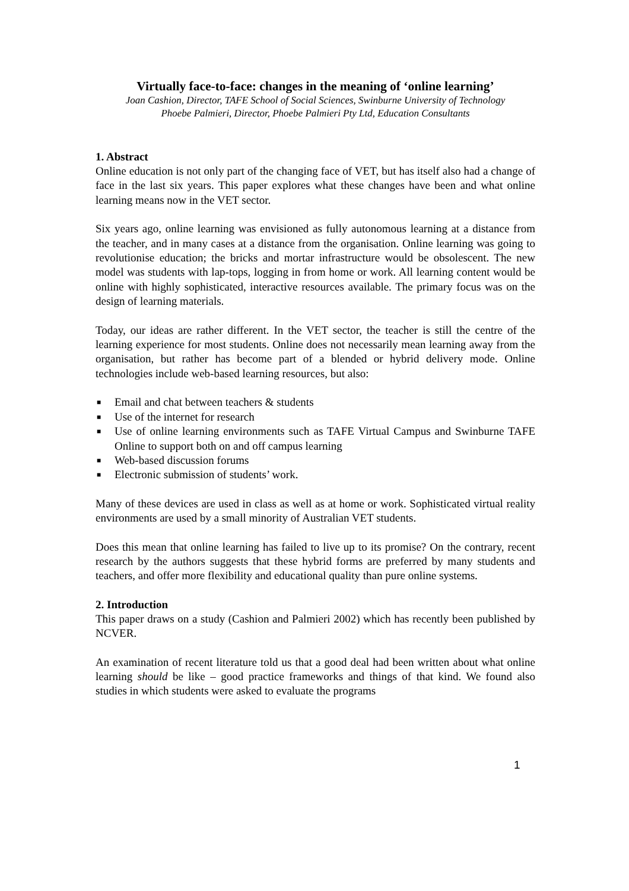Virtually face-to-face: changes in the meaning of ‘online learning’
Joan Cashion, Director, TAFE School of Social Sciences, Swinburne University of Technology
Phoebe Palmieri, Director, Phoebe Palmieri Pty Ltd, Education Consultants
1. Abstract
Online education is not only part of the changing face of VET, but has itself also had a change of face in the last six years. This paper explores what these changes have been and what online learning means now in the VET sector.
Six years ago, online learning was envisioned as fully autonomous learning at a distance from the teacher, and in many cases at a distance from the organisation. Online learning was going to revolutionise education; the bricks and mortar infrastructure would be obsolescent. The new model was students with lap-tops, logging in from home or work. All learning content would be online with highly sophisticated, interactive resources available. The primary focus was on the design of learning materials.
Today, our ideas are rather different. In the VET sector, the teacher is still the centre of the learning experience for most students. Online does not necessarily mean learning away from the organisation, but rather has become part of a blended or hybrid delivery mode. Online technologies include web-based learning resources, but also:
■ Email and chat between teachers & students
■ Use of the internet for research
■ Use of online learning environments such as TAFE Virtual Campus and Swinburne TAFE Online to support both on and off campus learning
■ Web-based discussion forums
■ Electronic submission of students’ work.
Many of these devices are used in class as well as at home or work. Sophisticated virtual reality environments are used by a small minority of Australian VET students.
Does this mean that online learning has failed to live up to its promise? On the contrary, recent research by the authors suggests that these hybrid forms are preferred by many students and teachers, and offer more flexibility and educational quality than pure online systems.
2. Introduction
This paper draws on a study (Cashion and Palmieri 2002) which has recently been published by NCVER.
An examination of recent literature told us that a good deal had been written about what online learning should be like – good practice frameworks and things of that kind. We found also studies in which students were asked to evaluate the programs
1